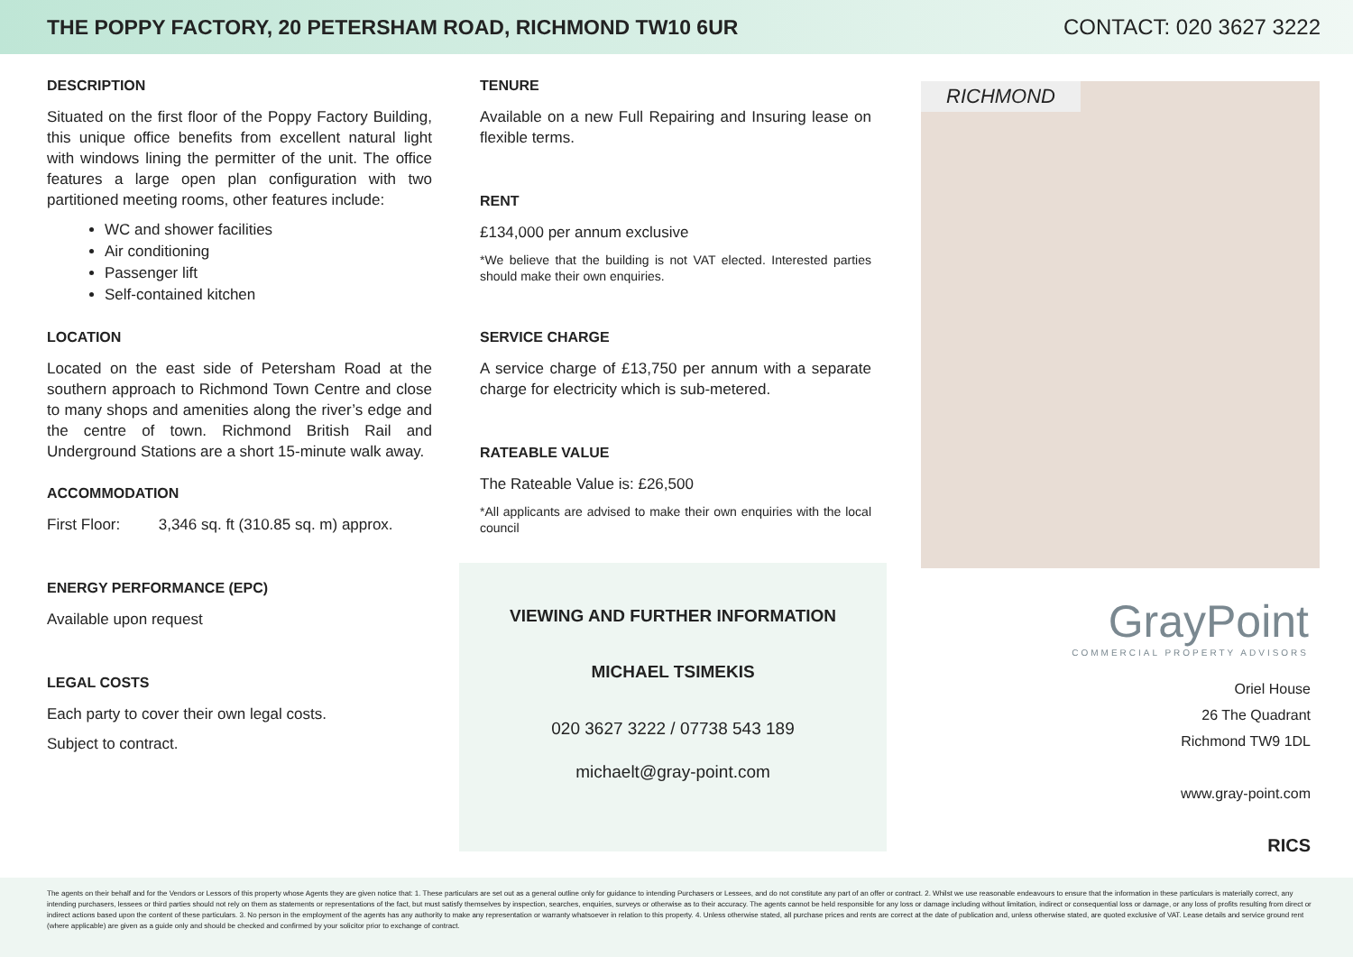THE POPPY FACTORY, 20 PETERSHAM ROAD, RICHMOND TW10 6UR
CONTACT: 020 3627 3222
DESCRIPTION
Situated on the first floor of the Poppy Factory Building, this unique office benefits from excellent natural light with windows lining the permitter of the unit. The office features a large open plan configuration with two partitioned meeting rooms, other features include:
WC and shower facilities
Air conditioning
Passenger lift
Self-contained kitchen
LOCATION
Located on the east side of Petersham Road at the southern approach to Richmond Town Centre and close to many shops and amenities along the river’s edge and the centre of town. Richmond British Rail and Underground Stations are a short 15-minute walk away.
ACCOMMODATION
First Floor: 3,346 sq. ft (310.85 sq. m) approx.
ENERGY PERFORMANCE (EPC)
Available upon request
LEGAL COSTS
Each party to cover their own legal costs.
Subject to contract.
TENURE
Available on a new Full Repairing and Insuring lease on flexible terms.
RENT
£134,000 per annum exclusive
*We believe that the building is not VAT elected. Interested parties should make their own enquiries.
SERVICE CHARGE
A service charge of £13,750 per annum with a separate charge for electricity which is sub-metered.
RATEABLE VALUE
The Rateable Value is: £26,500
*All applicants are advised to make their own enquiries with the local council
VIEWING AND FURTHER INFORMATION
MICHAEL TSIMEKIS
020 3627 3222 / 07738 543 189
michaelt@gray-point.com
RICHMOND
GrayPoint
COMMERCIAL PROPERTY ADVISORS
Oriel House
26 The Quadrant
Richmond TW9 1DL
www.gray-point.com
RICS
The agents on their behalf and for the Vendors or Lessors of this property whose Agents they are given notice that: 1. These particulars are set out as a general outline only for guidance to intending Purchasers or Lessees, and do not constitute any part of an offer or contract. 2. Whilst we use reasonable endeavours to ensure that the information in these particulars is materially correct, any intending purchasers, lessees or third parties should not rely on them as statements or representations of the fact, but must satisfy themselves by inspection, searches, enquiries, surveys or otherwise as to their accuracy. The agents cannot be held responsible for any loss or damage including without limitation, indirect or consequential loss or damage, or any loss of profits resulting from direct or indirect actions based upon the content of these particulars. 3. No person in the employment of the agents has any authority to make any representation or warranty whatsoever in relation to this property. 4. Unless otherwise stated, all purchase prices and rents are correct at the date of publication and, unless otherwise stated, are quoted exclusive of VAT. Lease details and service ground rent (where applicable) are given as a guide only and should be checked and confirmed by your solicitor prior to exchange of contract.